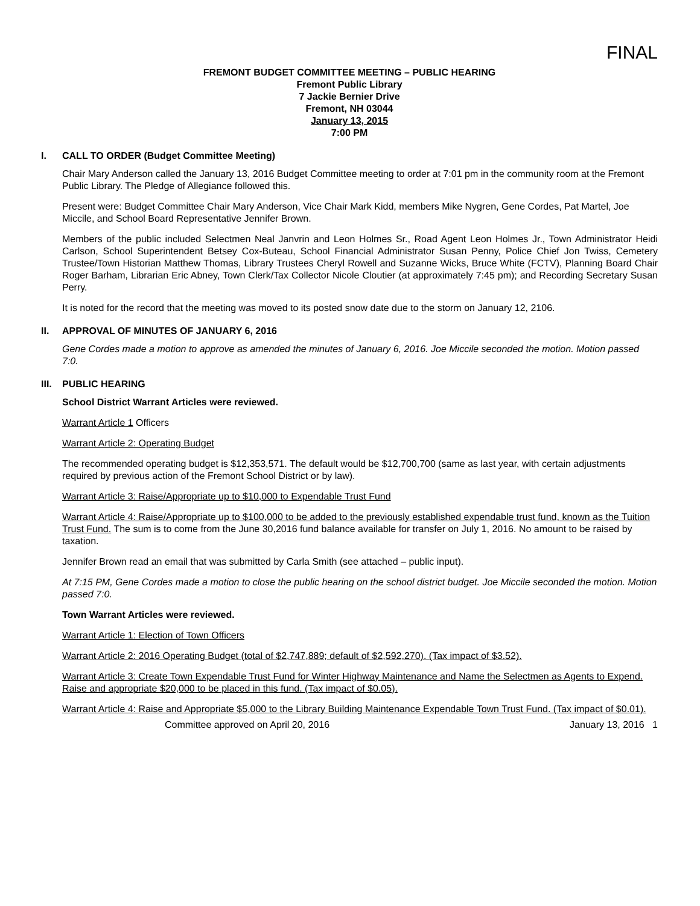FINAL
FREMONT BUDGET COMMITTEE MEETING – PUBLIC HEARING
Fremont Public Library
7 Jackie Bernier Drive
Fremont, NH 03044
January 13, 2015
7:00 PM
I. CALL TO ORDER (Budget Committee Meeting)
Chair Mary Anderson called the January 13, 2016 Budget Committee meeting to order at 7:01 pm in the community room at the Fremont Public Library. The Pledge of Allegiance followed this.
Present were: Budget Committee Chair Mary Anderson, Vice Chair Mark Kidd, members Mike Nygren, Gene Cordes, Pat Martel, Joe Miccile, and School Board Representative Jennifer Brown.
Members of the public included Selectmen Neal Janvrin and Leon Holmes Sr., Road Agent Leon Holmes Jr., Town Administrator Heidi Carlson, School Superintendent Betsey Cox-Buteau, School Financial Administrator Susan Penny, Police Chief Jon Twiss, Cemetery Trustee/Town Historian Matthew Thomas, Library Trustees Cheryl Rowell and Suzanne Wicks, Bruce White (FCTV), Planning Board Chair Roger Barham, Librarian Eric Abney, Town Clerk/Tax Collector Nicole Cloutier (at approximately 7:45 pm); and Recording Secretary Susan Perry.
It is noted for the record that the meeting was moved to its posted snow date due to the storm on January 12, 2106.
II. APPROVAL OF MINUTES OF JANUARY 6, 2016
Gene Cordes made a motion to approve as amended the minutes of January 6, 2016. Joe Miccile seconded the motion. Motion passed 7:0.
III. PUBLIC HEARING
School District Warrant Articles were reviewed.
Warrant Article 1 Officers
Warrant Article 2: Operating Budget
The recommended operating budget is $12,353,571. The default would be $12,700,700 (same as last year, with certain adjustments required by previous action of the Fremont School District or by law).
Warrant Article 3: Raise/Appropriate up to $10,000 to Expendable Trust Fund
Warrant Article 4: Raise/Appropriate up to $100,000 to be added to the previously established expendable trust fund, known as the Tuition Trust Fund. The sum is to come from the June 30,2016 fund balance available for transfer on July 1, 2016. No amount to be raised by taxation.
Jennifer Brown read an email that was submitted by Carla Smith (see attached – public input).
At 7:15 PM, Gene Cordes made a motion to close the public hearing on the school district budget. Joe Miccile seconded the motion. Motion passed 7:0.
Town Warrant Articles were reviewed.
Warrant Article 1: Election of Town Officers
Warrant Article 2: 2016 Operating Budget (total of $2,747,889; default of $2,592,270). (Tax impact of $3.52).
Warrant Article 3: Create Town Expendable Trust Fund for Winter Highway Maintenance and Name the Selectmen as Agents to Expend. Raise and appropriate $20,000 to be placed in this fund. (Tax impact of $0.05).
Warrant Article 4: Raise and Appropriate $5,000 to the Library Building Maintenance Expendable Town Trust Fund. (Tax impact of $0.01).
Committee approved on April 20, 2016 January 13, 2016 1